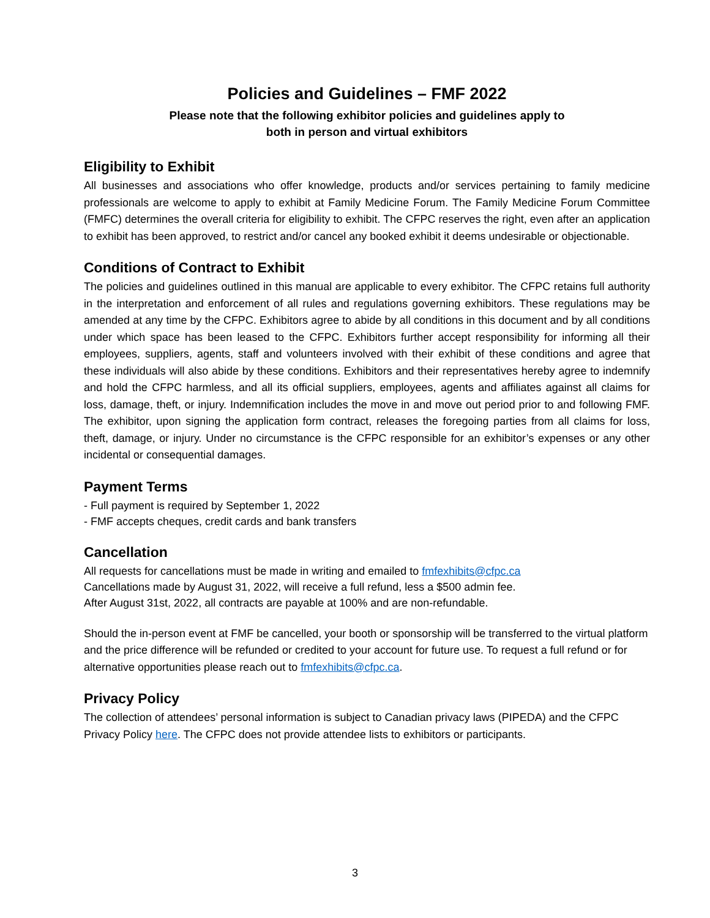Policies and Guidelines – FMF 2022
Please note that the following exhibitor policies and guidelines apply to
both in person and virtual exhibitors
Eligibility to Exhibit
All businesses and associations who offer knowledge, products and/or services pertaining to family medicine professionals are welcome to apply to exhibit at Family Medicine Forum. The Family Medicine Forum Committee (FMFC) determines the overall criteria for eligibility to exhibit. The CFPC reserves the right, even after an application to exhibit has been approved, to restrict and/or cancel any booked exhibit it deems undesirable or objectionable.
Conditions of Contract to Exhibit
The policies and guidelines outlined in this manual are applicable to every exhibitor. The CFPC retains full authority in the interpretation and enforcement of all rules and regulations governing exhibitors. These regulations may be amended at any time by the CFPC. Exhibitors agree to abide by all conditions in this document and by all conditions under which space has been leased to the CFPC. Exhibitors further accept responsibility for informing all their employees, suppliers, agents, staff and volunteers involved with their exhibit of these conditions and agree that these individuals will also abide by these conditions. Exhibitors and their representatives hereby agree to indemnify and hold the CFPC harmless, and all its official suppliers, employees, agents and affiliates against all claims for loss, damage, theft, or injury. Indemnification includes the move in and move out period prior to and following FMF. The exhibitor, upon signing the application form contract, releases the foregoing parties from all claims for loss, theft, damage, or injury. Under no circumstance is the CFPC responsible for an exhibitor’s expenses or any other incidental or consequential damages.
Payment Terms
- Full payment is required by September 1, 2022
- FMF accepts cheques, credit cards and bank transfers
Cancellation
All requests for cancellations must be made in writing and emailed to fmfexhibits@cfpc.ca
Cancellations made by August 31, 2022, will receive a full refund, less a $500 admin fee.
After August 31st, 2022, all contracts are payable at 100% and are non-refundable.
Should the in-person event at FMF be cancelled, your booth or sponsorship will be transferred to the virtual platform and the price difference will be refunded or credited to your account for future use. To request a full refund or for alternative opportunities please reach out to fmfexhibits@cfpc.ca.
Privacy Policy
The collection of attendees’ personal information is subject to Canadian privacy laws (PIPEDA) and the CFPC Privacy Policy here. The CFPC does not provide attendee lists to exhibitors or participants.
3